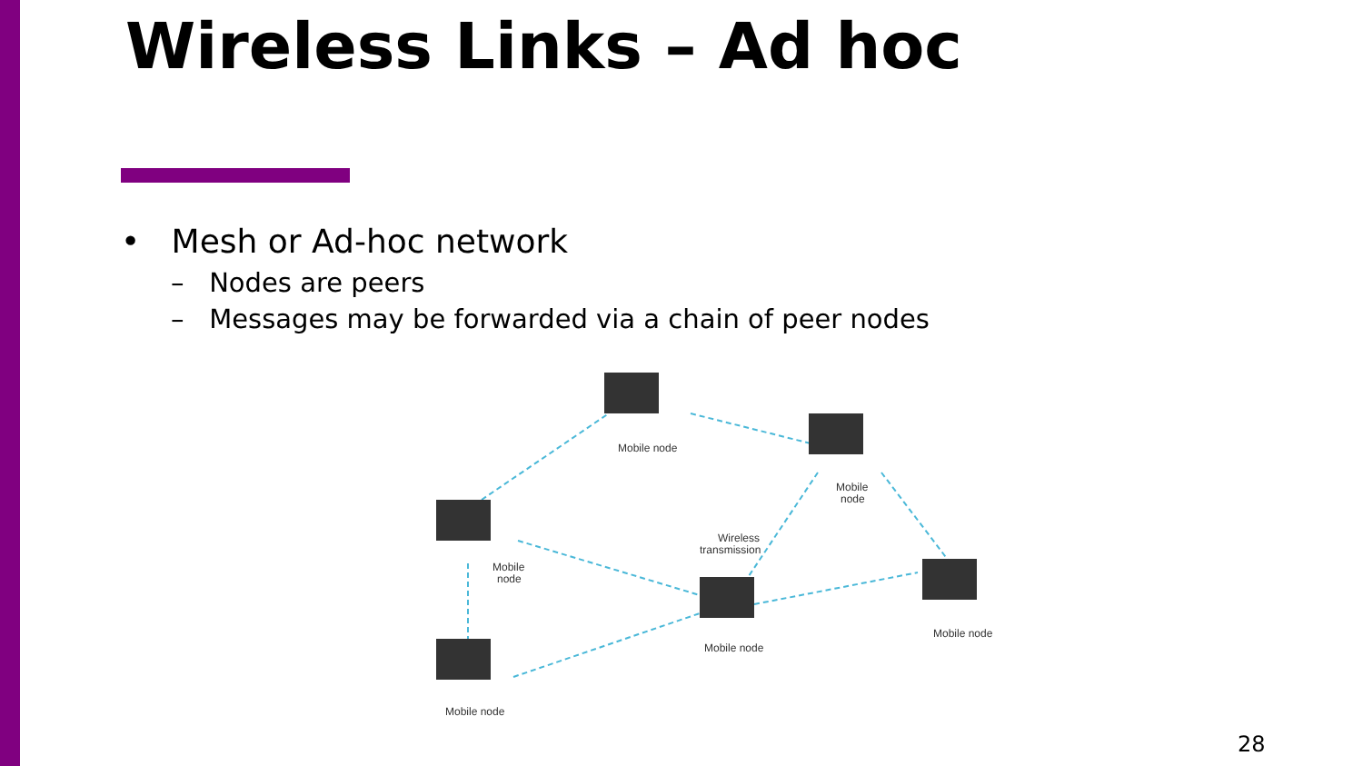Wireless Links – Ad hoc
• Mesh or Ad-hoc network
– Nodes are peers
– Messages may be forwarded via a chain of peer nodes
Mobile node
Mobile
node
Wireless
transmission
Mobile
node
Mobile node
Mobile node
Mobile node
28